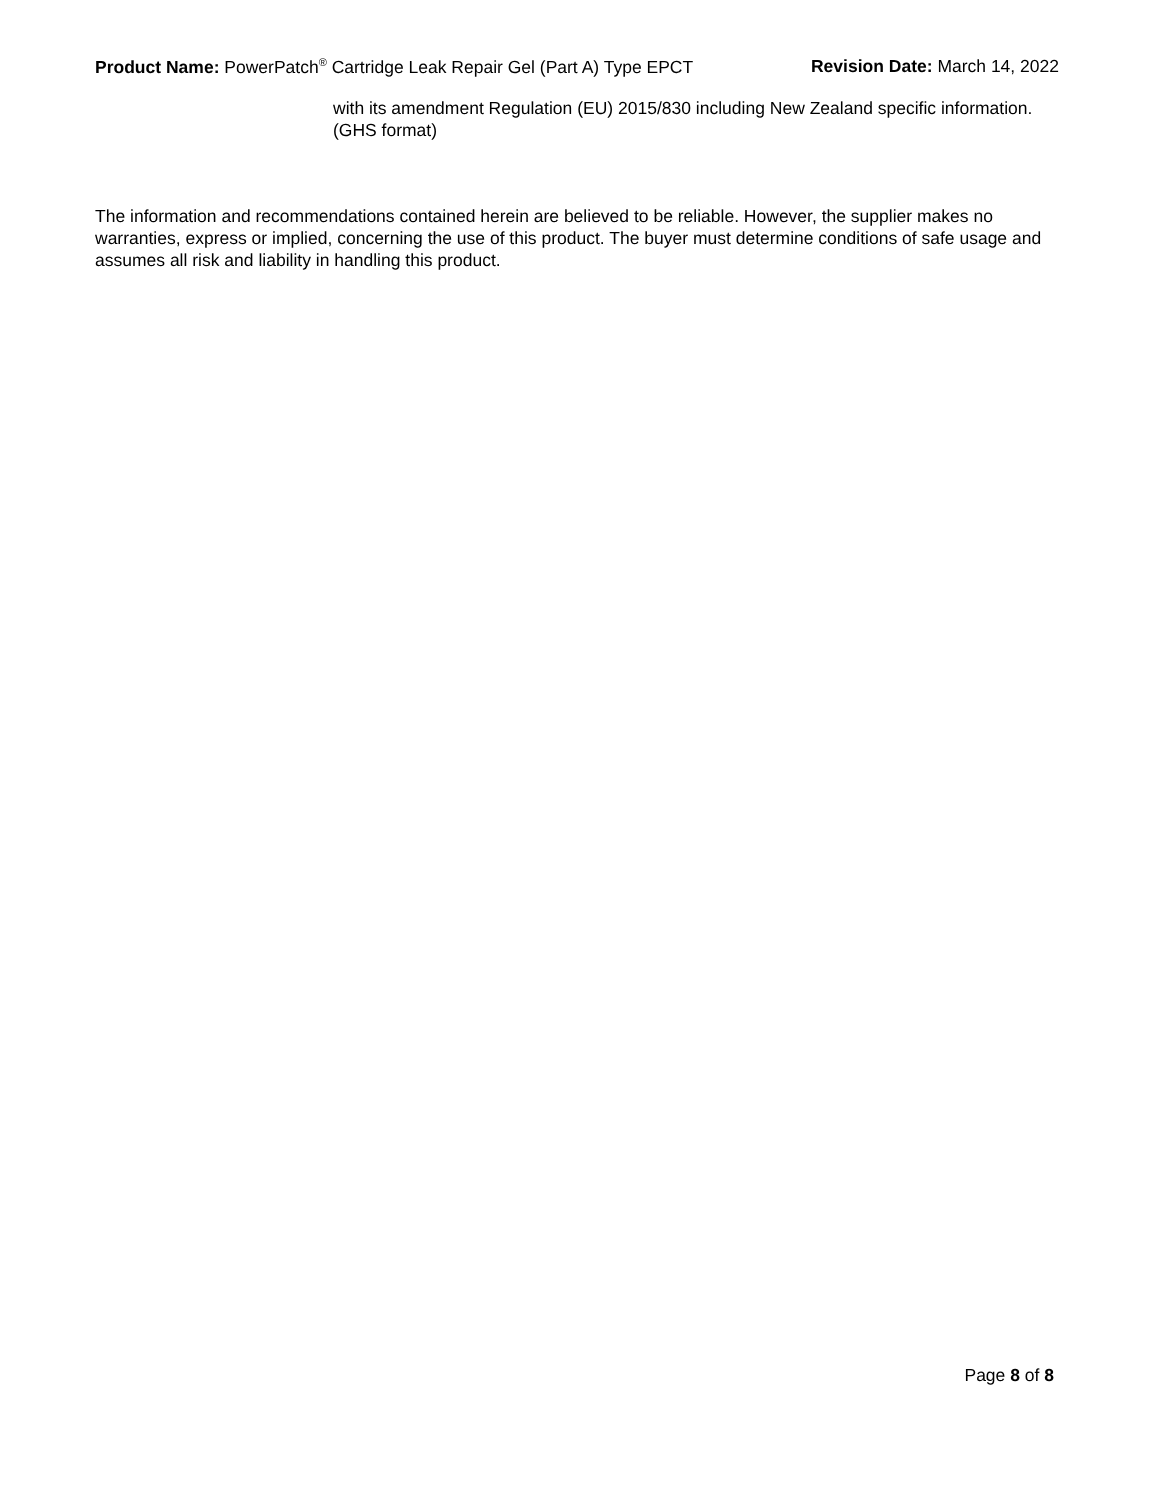Product Name: PowerPatch<sup>®</sup> Cartridge Leak Repair Gel (Part A) Type EPCT Revision Date: March 14, 2022
with its amendment Regulation (EU) 2015/830 including New Zealand specific information. (GHS format)
The information and recommendations contained herein are believed to be reliable. However, the supplier makes no warranties, express or implied, concerning the use of this product. The buyer must determine conditions of safe usage and assumes all risk and liability in handling this product.
Page 8 of 8